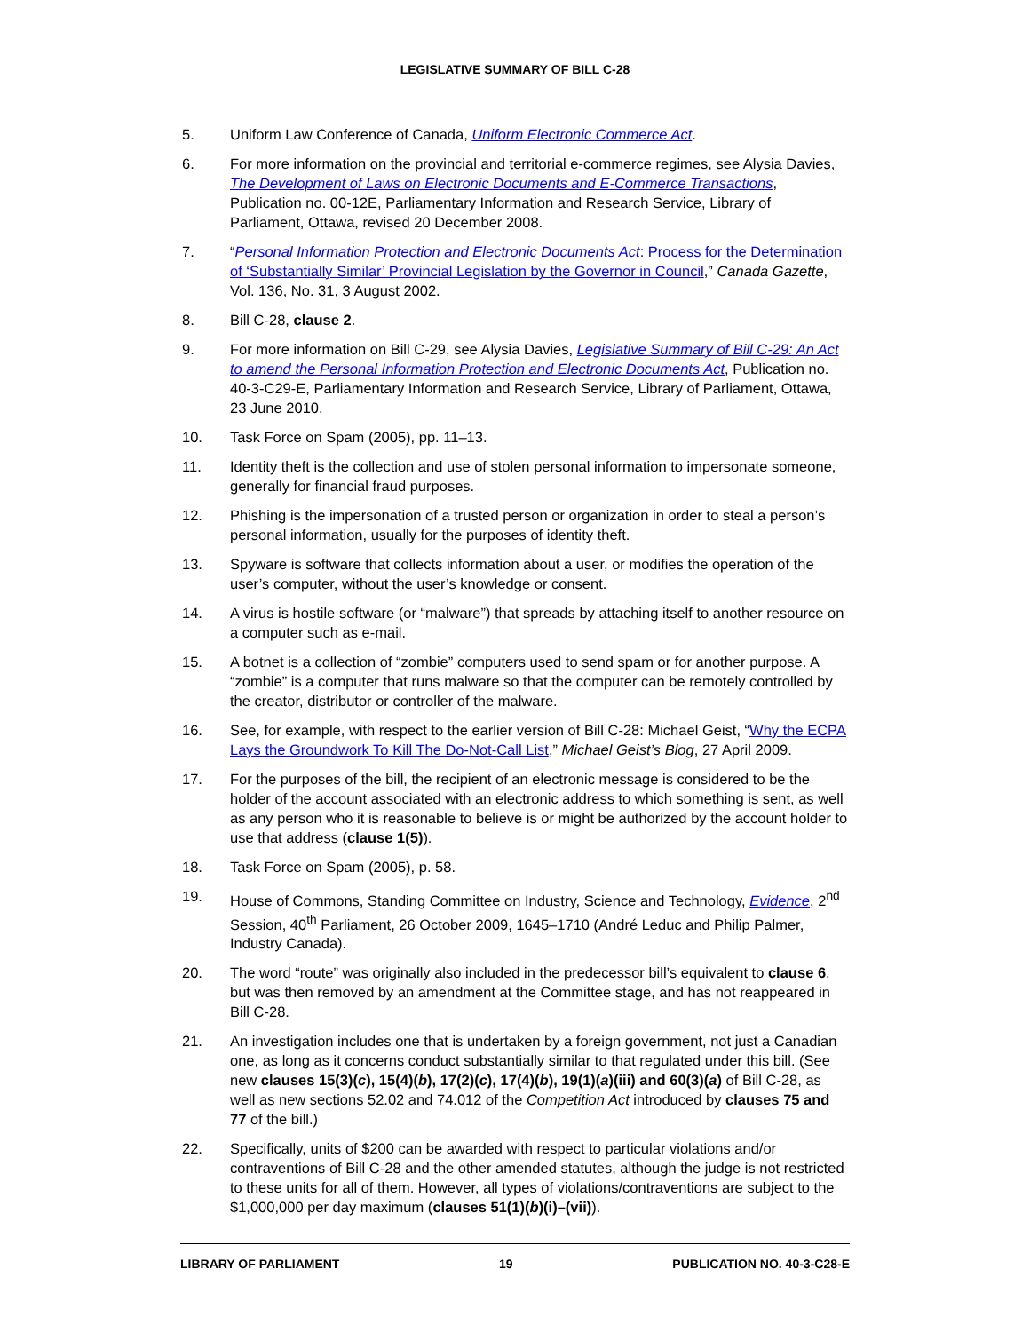LEGISLATIVE SUMMARY OF BILL C-28
5. Uniform Law Conference of Canada, Uniform Electronic Commerce Act.
6. For more information on the provincial and territorial e-commerce regimes, see Alysia Davies, The Development of Laws on Electronic Documents and E-Commerce Transactions, Publication no. 00-12E, Parliamentary Information and Research Service, Library of Parliament, Ottawa, revised 20 December 2008.
7. “Personal Information Protection and Electronic Documents Act: Process for the Determination of ‘Substantially Similar’ Provincial Legislation by the Governor in Council,” Canada Gazette, Vol. 136, No. 31, 3 August 2002.
8. Bill C-28, clause 2.
9. For more information on Bill C-29, see Alysia Davies, Legislative Summary of Bill C-29: An Act to amend the Personal Information Protection and Electronic Documents Act, Publication no. 40-3-C29-E, Parliamentary Information and Research Service, Library of Parliament, Ottawa, 23 June 2010.
10. Task Force on Spam (2005), pp. 11–13.
11. Identity theft is the collection and use of stolen personal information to impersonate someone, generally for financial fraud purposes.
12. Phishing is the impersonation of a trusted person or organization in order to steal a person’s personal information, usually for the purposes of identity theft.
13. Spyware is software that collects information about a user, or modifies the operation of the user’s computer, without the user’s knowledge or consent.
14. A virus is hostile software (or “malware”) that spreads by attaching itself to another resource on a computer such as e-mail.
15. A botnet is a collection of “zombie” computers used to send spam or for another purpose. A “zombie” is a computer that runs malware so that the computer can be remotely controlled by the creator, distributor or controller of the malware.
16. See, for example, with respect to the earlier version of Bill C-28: Michael Geist, “Why the ECPA Lays the Groundwork To Kill The Do-Not-Call List,” Michael Geist’s Blog, 27 April 2009.
17. For the purposes of the bill, the recipient of an electronic message is considered to be the holder of the account associated with an electronic address to which something is sent, as well as any person who it is reasonable to believe is or might be authorized by the account holder to use that address (clause 1(5)).
18. Task Force on Spam (2005), p. 58.
19. House of Commons, Standing Committee on Industry, Science and Technology, Evidence, 2<sup>nd</sup> Session, 40<sup>th</sup> Parliament, 26 October 2009, 1645–1710 (André Leduc and Philip Palmer, Industry Canada).
20. The word “route” was originally also included in the predecessor bill’s equivalent to clause 6, but was then removed by an amendment at the Committee stage, and has not reappeared in Bill C-28.
21. An investigation includes one that is undertaken by a foreign government, not just a Canadian one, as long as it concerns conduct substantially similar to that regulated under this bill. (See new clauses 15(3)(c), 15(4)(b), 17(2)(c), 17(4)(b), 19(1)(a)(iii) and 60(3)(a) of Bill C-28, as well as new sections 52.02 and 74.012 of the Competition Act introduced by clauses 75 and 77 of the bill.)
22. Specifically, units of $200 can be awarded with respect to particular violations and/or contraventions of Bill C-28 and the other amended statutes, although the judge is not restricted to these units for all of them. However, all types of violations/contraventions are subject to the $1,000,000 per day maximum (clauses 51(1)(b)(i)–(vii)).
LIBRARY OF PARLIAMENT 19 PUBLICATION NO. 40-3-C28-E